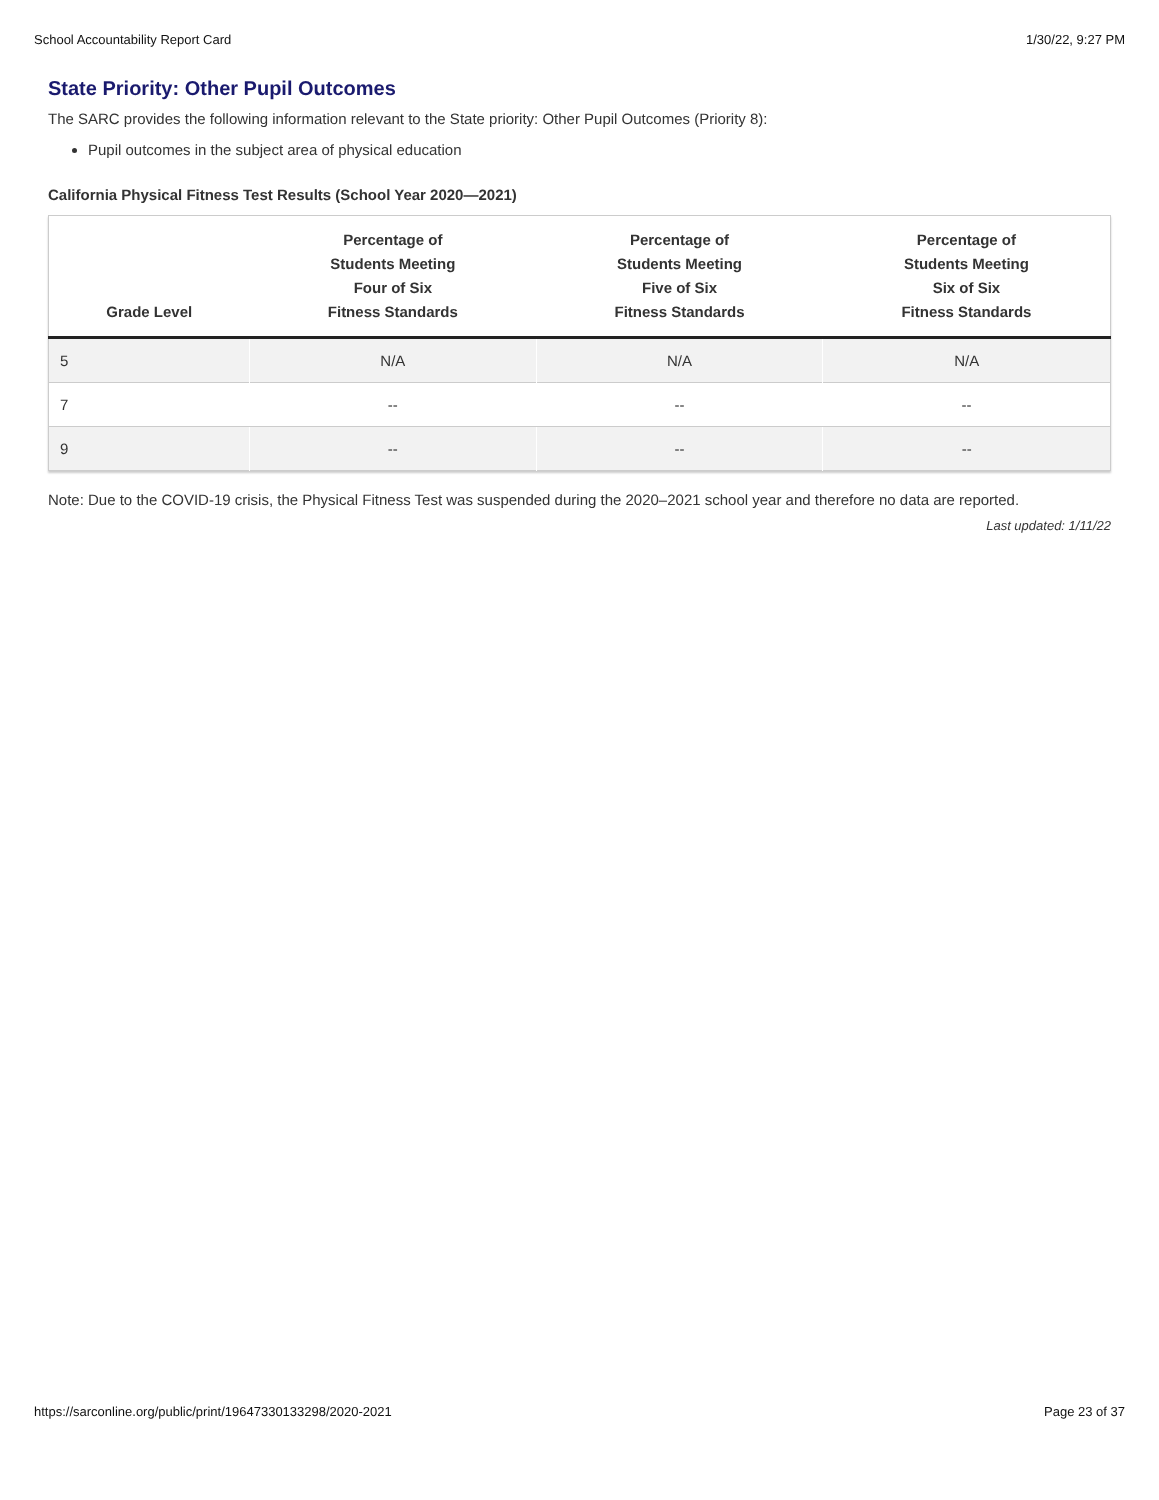School Accountability Report Card 1/30/22, 9:27 PM
State Priority: Other Pupil Outcomes
The SARC provides the following information relevant to the State priority: Other Pupil Outcomes (Priority 8):
Pupil outcomes in the subject area of physical education
California Physical Fitness Test Results (School Year 2020—2021)
| Grade Level | Percentage of Students Meeting Four of Six Fitness Standards | Percentage of Students Meeting Five of Six Fitness Standards | Percentage of Students Meeting Six of Six Fitness Standards |
| --- | --- | --- | --- |
| 5 | N/A | N/A | N/A |
| 7 | -- | -- | -- |
| 9 | -- | -- | -- |
Note: Due to the COVID-19 crisis, the Physical Fitness Test was suspended during the 2020–2021 school year and therefore no data are reported.
Last updated: 1/11/22
https://sarconline.org/public/print/19647330133298/2020-2021 Page 23 of 37